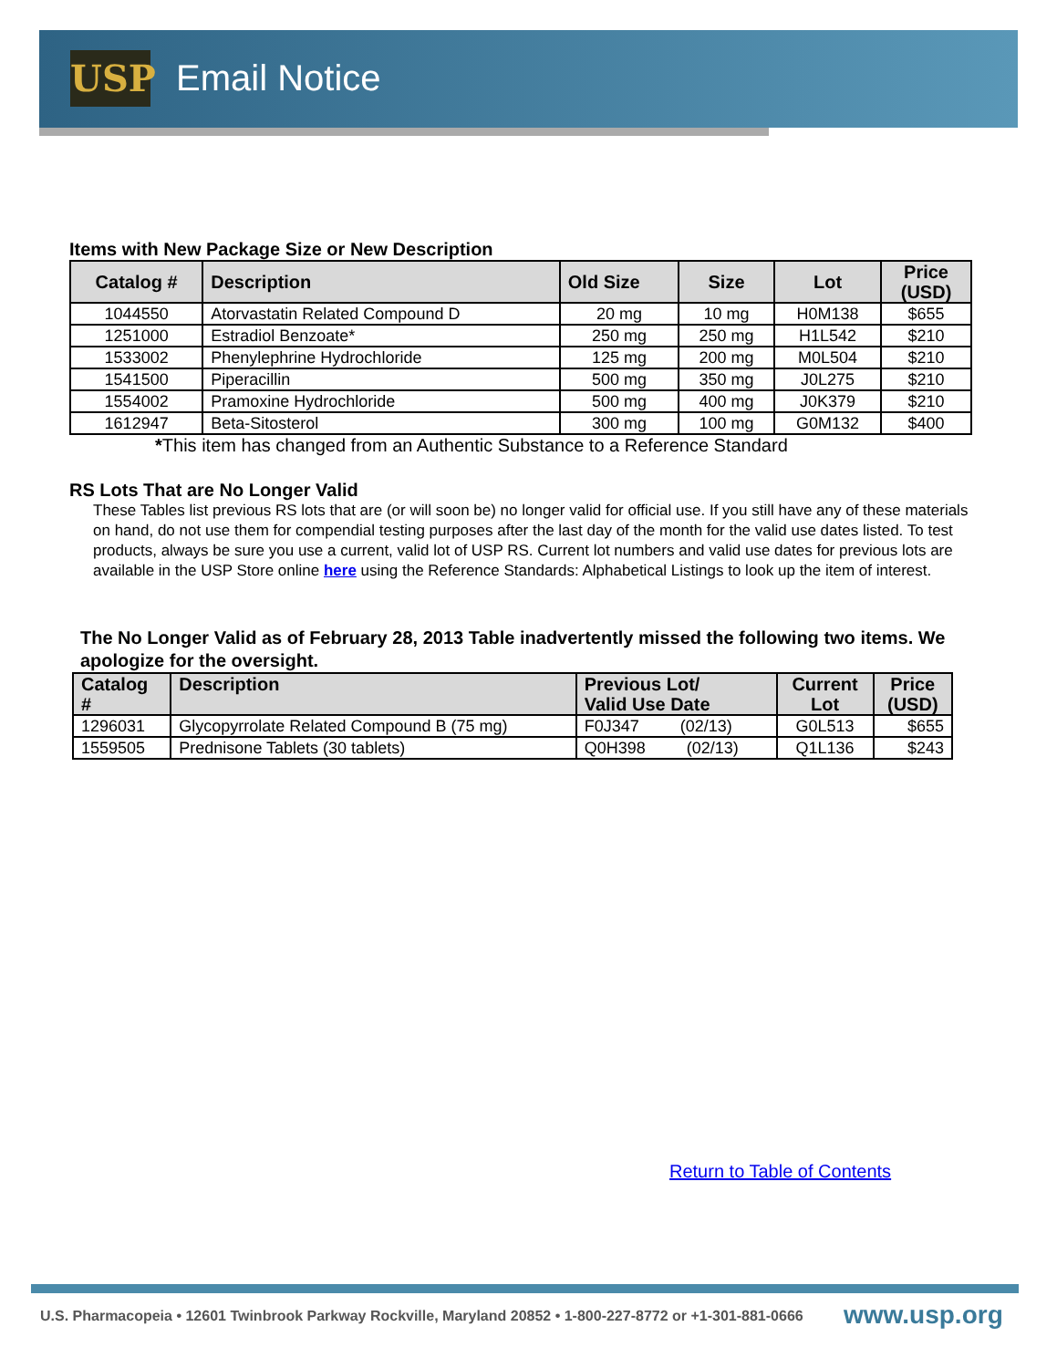USP Email Notice
Items with New Package Size or New Description
| Catalog # | Description | Old Size | Size | Lot | Price (USD) |
| --- | --- | --- | --- | --- | --- |
| 1044550 | Atorvastatin Related Compound D | 20 mg | 10 mg | H0M138 | $655 |
| 1251000 | Estradiol Benzoate* | 250 mg | 250 mg | H1L542 | $210 |
| 1533002 | Phenylephrine Hydrochloride | 125 mg | 200 mg | M0L504 | $210 |
| 1541500 | Piperacillin | 500 mg | 350 mg | J0L275 | $210 |
| 1554002 | Pramoxine Hydrochloride | 500 mg | 400 mg | J0K379 | $210 |
| 1612947 | Beta-Sitosterol | 300 mg | 100 mg | G0M132 | $400 |
*This item has changed from an Authentic Substance to a Reference Standard
RS Lots That are No Longer Valid
These Tables list previous RS lots that are (or will soon be) no longer valid for official use. If you still have any of these materials on hand, do not use them for compendial testing purposes after the last day of the month for the valid use dates listed. To test products, always be sure you use a current, valid lot of USP RS. Current lot numbers and valid use dates for previous lots are available in the USP Store online here using the Reference Standards: Alphabetical Listings to look up the item of interest.
The No Longer Valid as of February 28, 2013 Table inadvertently missed the following two items. We apologize for the oversight.
| Catalog # | Description | Previous Lot/ Valid Use Date | Current Lot | Price (USD) |
| --- | --- | --- | --- | --- |
| 1296031 | Glycopyrrolate Related Compound B (75 mg) | F0J347 (02/13) | G0L513 | $655 |
| 1559505 | Prednisone Tablets (30 tablets) | Q0H398 (02/13) | Q1L136 | $243 |
Return to Table of Contents
U.S. Pharmacopeia • 12601 Twinbrook Parkway Rockville, Maryland 20852 • 1-800-227-8772 or +1-301-881-0666
www.usp.org